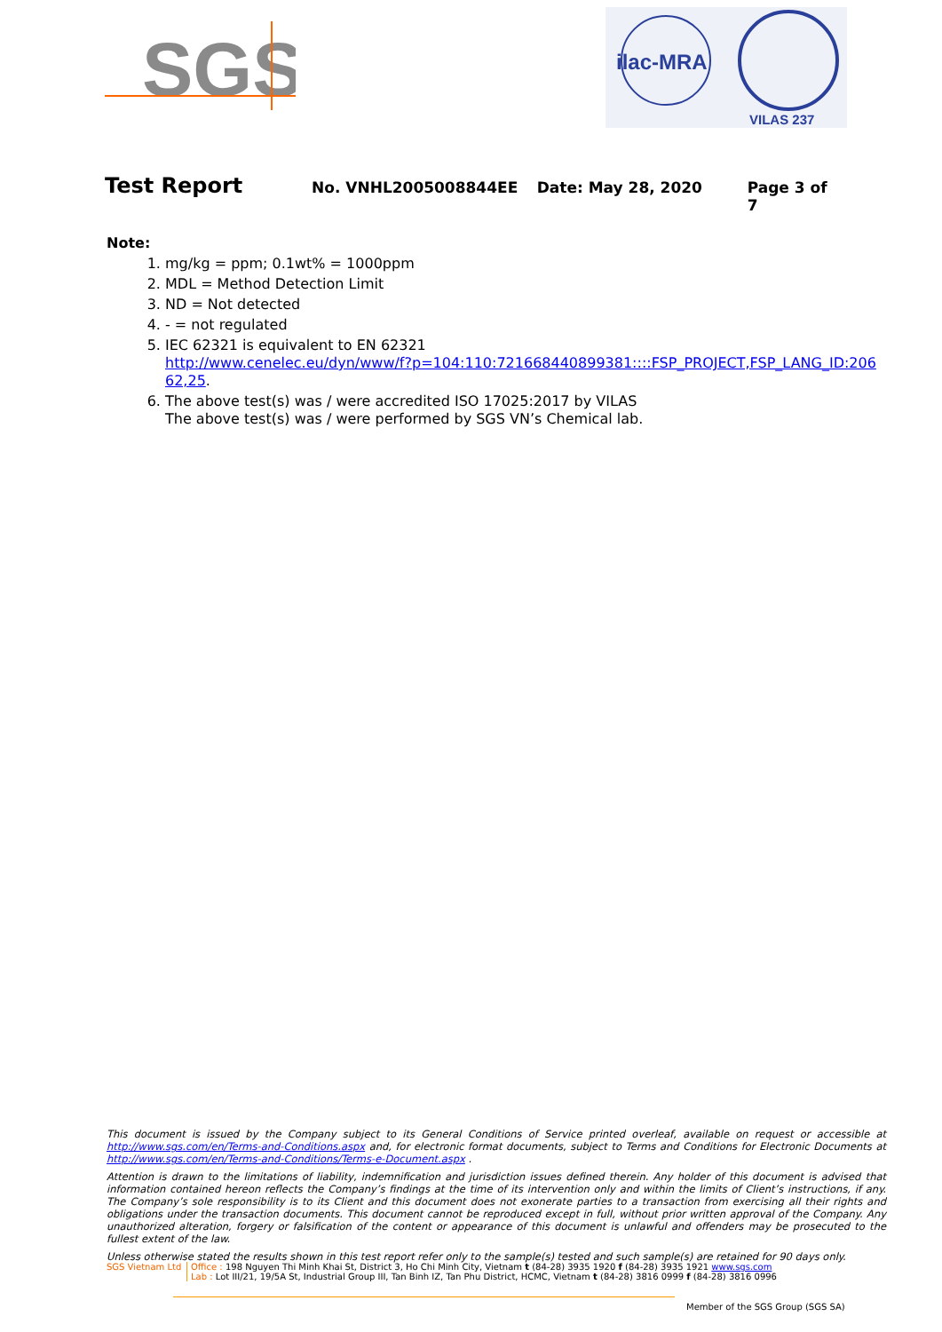SGS
ilac-MRA
VILAS 237
Test Report No. VNHL2005008844EE Date: May 28, 2020 Page 3 of 7
Note:
1. mg/kg = ppm; 0.1wt% = 1000ppm
2. MDL = Method Detection Limit
3. ND = Not detected
4. - = not regulated
5. IEC 62321 is equivalent to EN 62321
http://www.cenelec.eu/dyn/www/f?p=104:110:721668440899381::::FSP_PROJECT,FSP_LANG_ID:206 62,25.
6. The above test(s) was / were accredited ISO 17025:2017 by VILAS
The above test(s) was / were performed by SGS VN’s Chemical lab.
This document is issued by the Company subject to its General Conditions of Service printed overleaf, available on request or accessible at http://www.sgs.com/en/Terms-and-Conditions.aspx and, for electronic format documents, subject to Terms and Conditions for Electronic Documents at http://www.sgs.com/en/Terms-and-Conditions/Terms-e-Document.aspx .
Attention is drawn to the limitations of liability, indemnification and jurisdiction issues defined therein. Any holder of this document is advised that information contained hereon reflects the Company’s findings at the time of its intervention only and within the limits of Client’s instructions, if any. The Company’s sole responsibility is to its Client and this document does not exonerate parties to a transaction from exercising all their rights and obligations under the transaction documents. This document cannot be reproduced except in full, without prior written approval of the Company. Any unauthorized alteration, forgery or falsification of the content or appearance of this document is unlawful and offenders may be prosecuted to the fullest extent of the law.
Unless otherwise stated the results shown in this test report refer only to the sample(s) tested and such sample(s) are retained for 90 days only.
SGS Vietnam Ltd Office : 198 Nguyen Thi Minh Khai St, District 3, Ho Chi Minh City, Vietnam t (84-28) 3935 1920 f (84-28) 3935 1921 www.sgs.com
Lab : Lot III/21, 19/5A St, Industrial Group III, Tan Binh IZ, Tan Phu District, HCMC, Vietnam t (84-28) 3816 0999 f (84-28) 3816 0996
Member of the SGS Group (SGS SA)